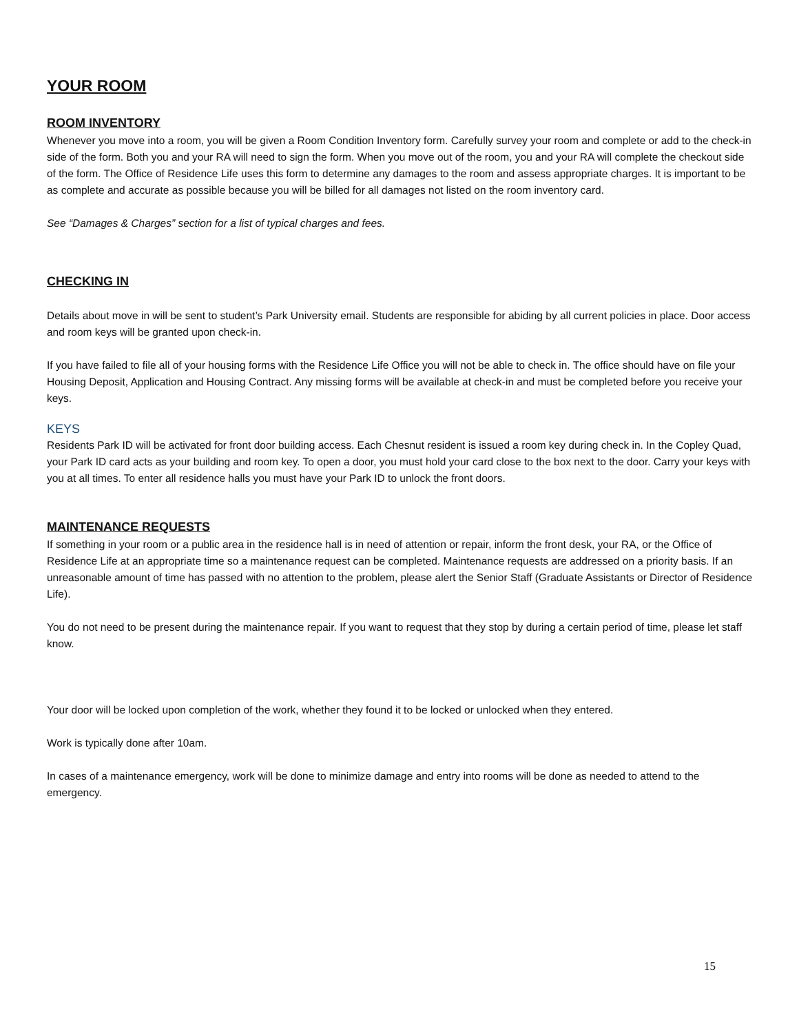YOUR ROOM
ROOM INVENTORY
Whenever you move into a room, you will be given a Room Condition Inventory form. Carefully survey your room and complete or add to the check-in side of the form. Both you and your RA will need to sign the form. When you move out of the room, you and your RA will complete the checkout side of the form. The Office of Residence Life uses this form to determine any damages to the room and assess appropriate charges. It is important to be as complete and accurate as possible because you will be billed for all damages not listed on the room inventory card.
See “Damages & Charges” section for a list of typical charges and fees.
CHECKING IN
Details about move in will be sent to student’s Park University email. Students are responsible for abiding by all current policies in place. Door access and room keys will be granted upon check-in.
If you have failed to file all of your housing forms with the Residence Life Office you will not be able to check in. The office should have on file your Housing Deposit, Application and Housing Contract. Any missing forms will be available at check-in and must be completed before you receive your keys.
KEYS
Residents Park ID will be activated for front door building access. Each Chesnut resident is issued a room key during check in. In the Copley Quad, your Park ID card acts as your building and room key. To open a door, you must hold your card close to the box next to the door. Carry your keys with you at all times. To enter all residence halls you must have your Park ID to unlock the front doors.
MAINTENANCE REQUESTS
If something in your room or a public area in the residence hall is in need of attention or repair, inform the front desk, your RA, or the Office of Residence Life at an appropriate time so a maintenance request can be completed. Maintenance requests are addressed on a priority basis. If an unreasonable amount of time has passed with no attention to the problem, please alert the Senior Staff (Graduate Assistants or Director of Residence Life).
You do not need to be present during the maintenance repair. If you want to request that they stop by during a certain period of time, please let staff know.
Your door will be locked upon completion of the work, whether they found it to be locked or unlocked when they entered.
Work is typically done after 10am.
In cases of a maintenance emergency, work will be done to minimize damage and entry into rooms will be done as needed to attend to the emergency.
15